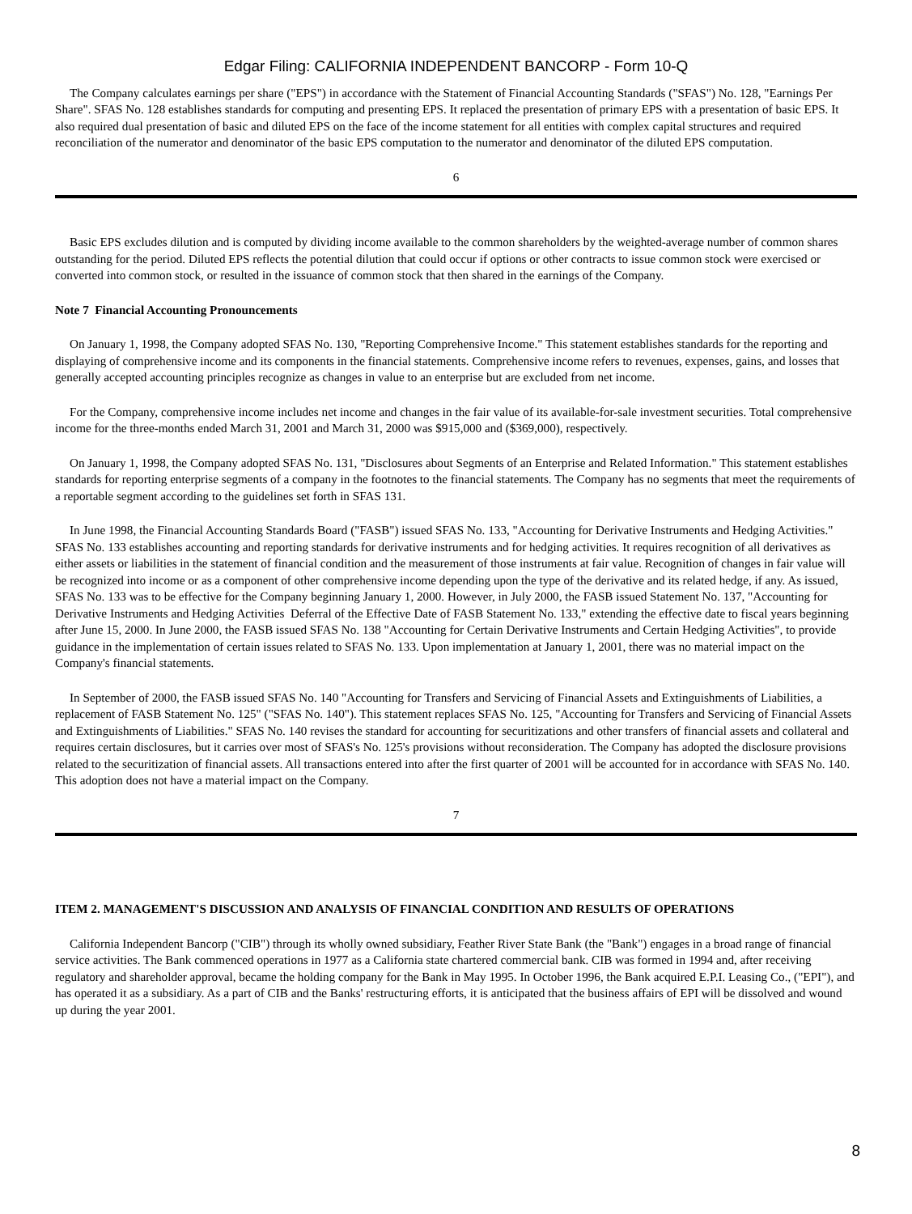Edgar Filing: CALIFORNIA INDEPENDENT BANCORP - Form 10-Q
The Company calculates earnings per share ("EPS") in accordance with the Statement of Financial Accounting Standards ("SFAS") No. 128, "Earnings Per Share". SFAS No. 128 establishes standards for computing and presenting EPS. It replaced the presentation of primary EPS with a presentation of basic EPS. It also required dual presentation of basic and diluted EPS on the face of the income statement for all entities with complex capital structures and required reconciliation of the numerator and denominator of the basic EPS computation to the numerator and denominator of the diluted EPS computation.
6
Basic EPS excludes dilution and is computed by dividing income available to the common shareholders by the weighted-average number of common shares outstanding for the period. Diluted EPS reflects the potential dilution that could occur if options or other contracts to issue common stock were exercised or converted into common stock, or resulted in the issuance of common stock that then shared in the earnings of the Company.
Note 7 Financial Accounting Pronouncements
On January 1, 1998, the Company adopted SFAS No. 130, "Reporting Comprehensive Income." This statement establishes standards for the reporting and displaying of comprehensive income and its components in the financial statements. Comprehensive income refers to revenues, expenses, gains, and losses that generally accepted accounting principles recognize as changes in value to an enterprise but are excluded from net income.
For the Company, comprehensive income includes net income and changes in the fair value of its available-for-sale investment securities. Total comprehensive income for the three-months ended March 31, 2001 and March 31, 2000 was $915,000 and ($369,000), respectively.
On January 1, 1998, the Company adopted SFAS No. 131, "Disclosures about Segments of an Enterprise and Related Information." This statement establishes standards for reporting enterprise segments of a company in the footnotes to the financial statements. The Company has no segments that meet the requirements of a reportable segment according to the guidelines set forth in SFAS 131.
In June 1998, the Financial Accounting Standards Board ("FASB") issued SFAS No. 133, "Accounting for Derivative Instruments and Hedging Activities." SFAS No. 133 establishes accounting and reporting standards for derivative instruments and for hedging activities. It requires recognition of all derivatives as either assets or liabilities in the statement of financial condition and the measurement of those instruments at fair value. Recognition of changes in fair value will be recognized into income or as a component of other comprehensive income depending upon the type of the derivative and its related hedge, if any. As issued, SFAS No. 133 was to be effective for the Company beginning January 1, 2000. However, in July 2000, the FASB issued Statement No. 137, "Accounting for Derivative Instruments and Hedging Activities Deferral of the Effective Date of FASB Statement No. 133," extending the effective date to fiscal years beginning after June 15, 2000. In June 2000, the FASB issued SFAS No. 138 "Accounting for Certain Derivative Instruments and Certain Hedging Activities", to provide guidance in the implementation of certain issues related to SFAS No. 133. Upon implementation at January 1, 2001, there was no material impact on the Company's financial statements.
In September of 2000, the FASB issued SFAS No. 140 "Accounting for Transfers and Servicing of Financial Assets and Extinguishments of Liabilities, a replacement of FASB Statement No. 125" ("SFAS No. 140"). This statement replaces SFAS No. 125, "Accounting for Transfers and Servicing of Financial Assets and Extinguishments of Liabilities." SFAS No. 140 revises the standard for accounting for securitizations and other transfers of financial assets and collateral and requires certain disclosures, but it carries over most of SFAS's No. 125's provisions without reconsideration. The Company has adopted the disclosure provisions related to the securitization of financial assets. All transactions entered into after the first quarter of 2001 will be accounted for in accordance with SFAS No. 140. This adoption does not have a material impact on the Company.
7
ITEM 2. MANAGEMENT'S DISCUSSION AND ANALYSIS OF FINANCIAL CONDITION AND RESULTS OF OPERATIONS
California Independent Bancorp ("CIB") through its wholly owned subsidiary, Feather River State Bank (the "Bank") engages in a broad range of financial service activities. The Bank commenced operations in 1977 as a California state chartered commercial bank. CIB was formed in 1994 and, after receiving regulatory and shareholder approval, became the holding company for the Bank in May 1995. In October 1996, the Bank acquired E.P.I. Leasing Co., ("EPI"), and has operated it as a subsidiary. As a part of CIB and the Banks' restructuring efforts, it is anticipated that the business affairs of EPI will be dissolved and wound up during the year 2001.
8